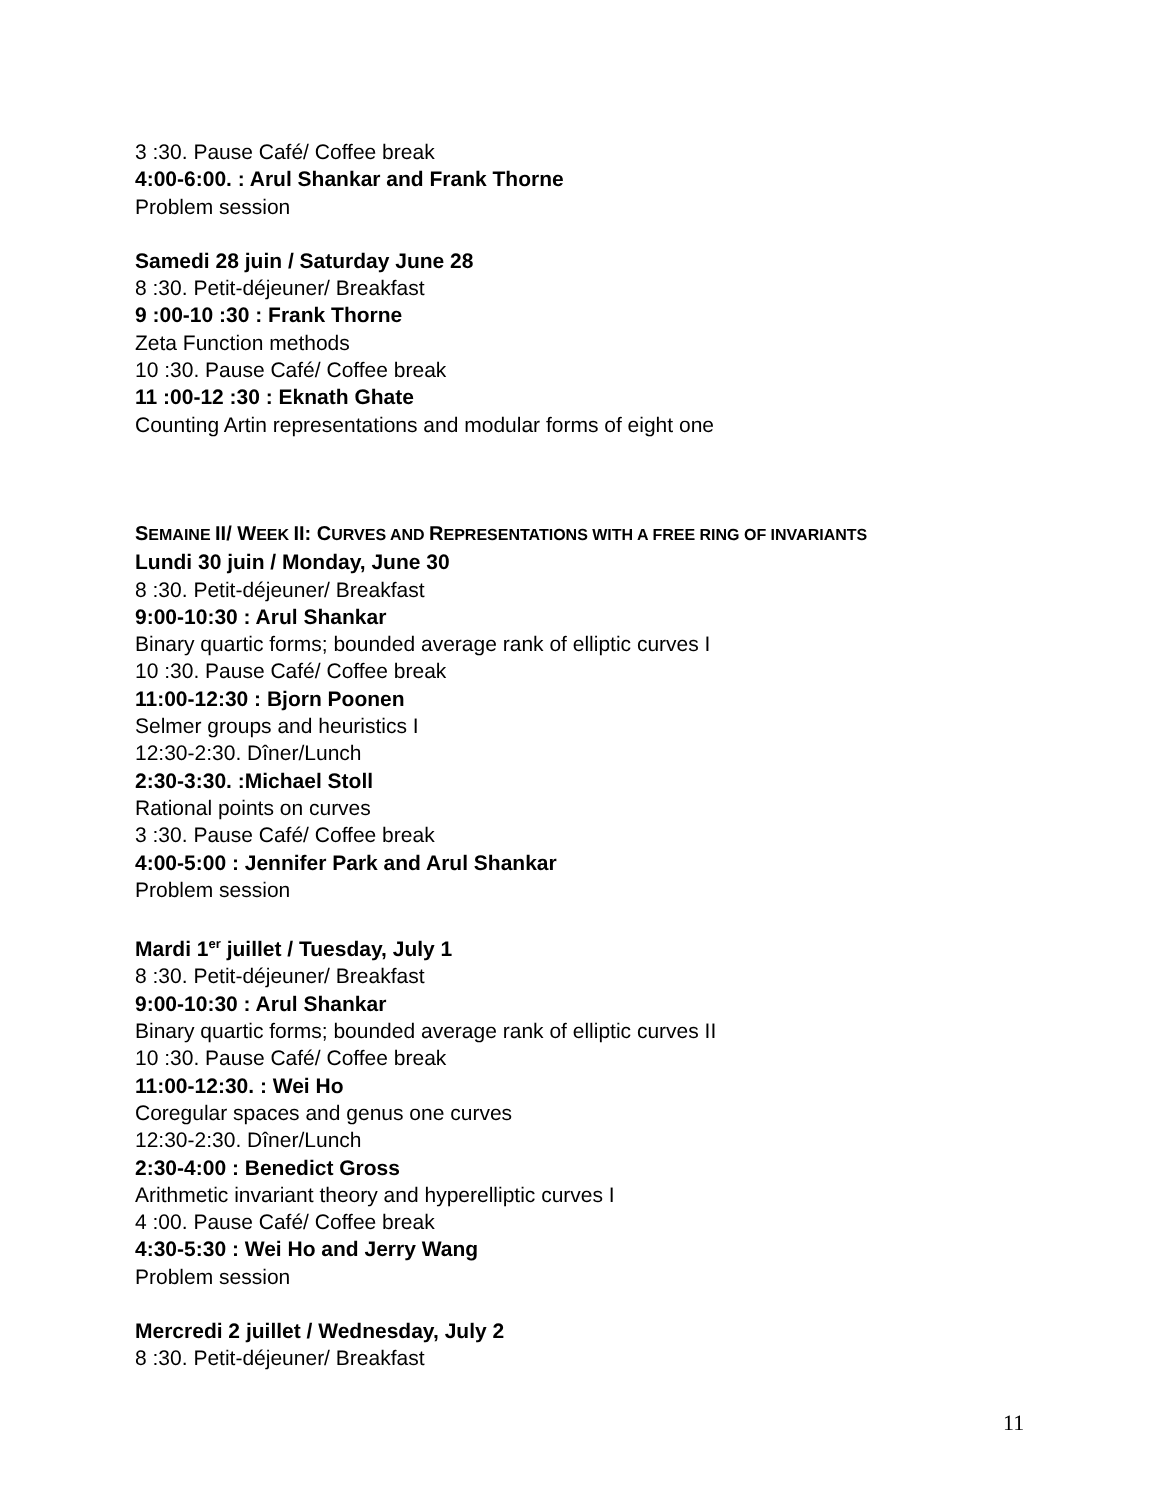3 :30. Pause Café/ Coffee break
4:00-6:00. : Arul Shankar and Frank Thorne
Problem session
Samedi 28 juin / Saturday June 28
8 :30. Petit-déjeuner/ Breakfast
9 :00-10 :30 : Frank Thorne
Zeta Function methods
10 :30. Pause Café/ Coffee break
11 :00-12 :30 : Eknath Ghate
Counting Artin representations and modular forms of eight one
SEMAINE II/ WEEK II: CURVES AND REPRESENTATIONS WITH A FREE RING OF INVARIANTS
Lundi 30 juin / Monday, June 30
8 :30. Petit-déjeuner/ Breakfast
9:00-10:30 : Arul Shankar
Binary quartic forms; bounded average rank of elliptic curves I
10 :30. Pause Café/ Coffee break
11:00-12:30 : Bjorn Poonen
Selmer groups and heuristics I
12:30-2:30. Dîner/Lunch
2:30-3:30. :Michael Stoll
Rational points on curves
3 :30. Pause Café/ Coffee break
4:00-5:00 : Jennifer Park and Arul Shankar
Problem session
Mardi 1<sup>er</sup> juillet / Tuesday, July 1
8 :30. Petit-déjeuner/ Breakfast
9:00-10:30 : Arul Shankar
Binary quartic forms; bounded average rank of elliptic curves II
10 :30. Pause Café/ Coffee break
11:00-12:30. : Wei Ho
Coregular spaces and genus one curves
12:30-2:30. Dîner/Lunch
2:30-4:00 : Benedict Gross
Arithmetic invariant theory and hyperelliptic curves I
4 :00. Pause Café/ Coffee break
4:30-5:30 : Wei Ho and Jerry Wang
Problem session
Mercredi 2 juillet / Wednesday, July 2
8 :30. Petit-déjeuner/ Breakfast
11